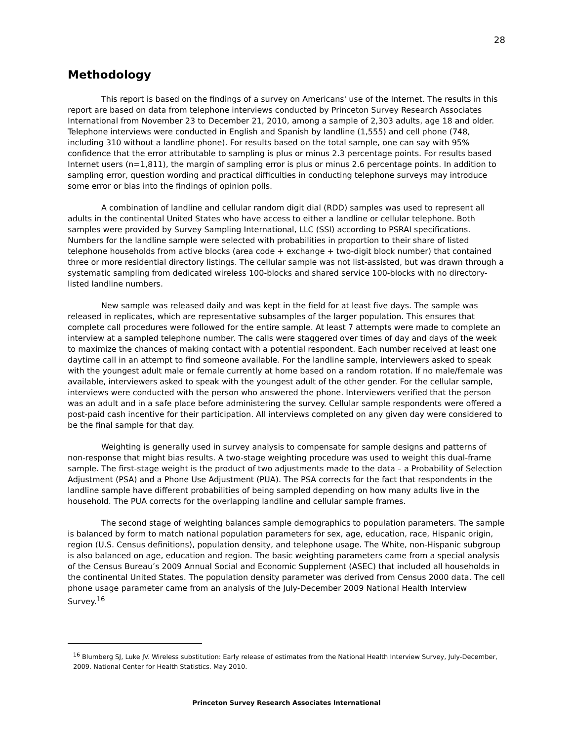28
Methodology
This report is based on the findings of a survey on Americans' use of the Internet. The results in this report are based on data from telephone interviews conducted by Princeton Survey Research Associates International from November 23 to December 21, 2010, among a sample of 2,303 adults, age 18 and older. Telephone interviews were conducted in English and Spanish by landline (1,555) and cell phone (748, including 310 without a landline phone). For results based on the total sample, one can say with 95% confidence that the error attributable to sampling is plus or minus 2.3 percentage points. For results based Internet users (n=1,811), the margin of sampling error is plus or minus 2.6 percentage points. In addition to sampling error, question wording and practical difficulties in conducting telephone surveys may introduce some error or bias into the findings of opinion polls.
A combination of landline and cellular random digit dial (RDD) samples was used to represent all adults in the continental United States who have access to either a landline or cellular telephone. Both samples were provided by Survey Sampling International, LLC (SSI) according to PSRAI specifications. Numbers for the landline sample were selected with probabilities in proportion to their share of listed telephone households from active blocks (area code + exchange + two-digit block number) that contained three or more residential directory listings. The cellular sample was not list-assisted, but was drawn through a systematic sampling from dedicated wireless 100-blocks and shared service 100-blocks with no directory-listed landline numbers.
New sample was released daily and was kept in the field for at least five days. The sample was released in replicates, which are representative subsamples of the larger population. This ensures that complete call procedures were followed for the entire sample. At least 7 attempts were made to complete an interview at a sampled telephone number. The calls were staggered over times of day and days of the week to maximize the chances of making contact with a potential respondent. Each number received at least one daytime call in an attempt to find someone available. For the landline sample, interviewers asked to speak with the youngest adult male or female currently at home based on a random rotation. If no male/female was available, interviewers asked to speak with the youngest adult of the other gender. For the cellular sample, interviews were conducted with the person who answered the phone. Interviewers verified that the person was an adult and in a safe place before administering the survey. Cellular sample respondents were offered a post-paid cash incentive for their participation. All interviews completed on any given day were considered to be the final sample for that day.
Weighting is generally used in survey analysis to compensate for sample designs and patterns of non-response that might bias results. A two-stage weighting procedure was used to weight this dual-frame sample. The first-stage weight is the product of two adjustments made to the data – a Probability of Selection Adjustment (PSA) and a Phone Use Adjustment (PUA). The PSA corrects for the fact that respondents in the landline sample have different probabilities of being sampled depending on how many adults live in the household. The PUA corrects for the overlapping landline and cellular sample frames.
The second stage of weighting balances sample demographics to population parameters. The sample is balanced by form to match national population parameters for sex, age, education, race, Hispanic origin, region (U.S. Census definitions), population density, and telephone usage. The White, non-Hispanic subgroup is also balanced on age, education and region. The basic weighting parameters came from a special analysis of the Census Bureau’s 2009 Annual Social and Economic Supplement (ASEC) that included all households in the continental United States. The population density parameter was derived from Census 2000 data. The cell phone usage parameter came from an analysis of the July-December 2009 National Health Interview Survey.<sup>16</sup>
<sup>16</sup> Blumberg SJ, Luke JV. Wireless substitution: Early release of estimates from the National Health Interview Survey, July-December, 2009. National Center for Health Statistics. May 2010.
Princeton Survey Research Associates International